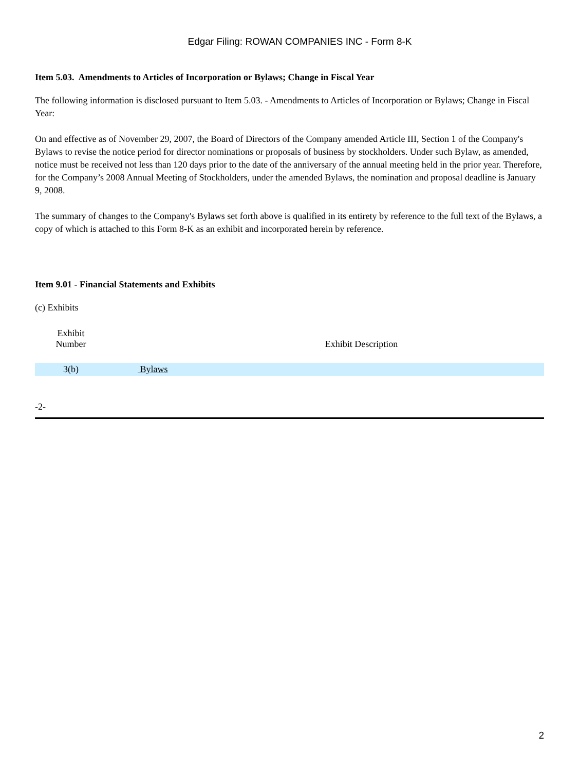Edgar Filing: ROWAN COMPANIES INC - Form 8-K
Item 5.03. Amendments to Articles of Incorporation or Bylaws; Change in Fiscal Year
The following information is disclosed pursuant to Item 5.03. - Amendments to Articles of Incorporation or Bylaws; Change in Fiscal Year:
On and effective as of November 29, 2007, the Board of Directors of the Company amended Article III, Section 1 of the Company's Bylaws to revise the notice period for director nominations or proposals of business by stockholders. Under such Bylaw, as amended, notice must be received not less than 120 days prior to the date of the anniversary of the annual meeting held in the prior year. Therefore, for the Company’s 2008 Annual Meeting of Stockholders, under the amended Bylaws, the nomination and proposal deadline is January 9, 2008.
The summary of changes to the Company's Bylaws set forth above is qualified in its entirety by reference to the full text of the Bylaws, a copy of which is attached to this Form 8-K as an exhibit and incorporated herein by reference.
Item 9.01 - Financial Statements and Exhibits
(c) Exhibits
| Exhibit Number | Exhibit Description |
| --- | --- |
| 3(b) | Bylaws |
-2-
2